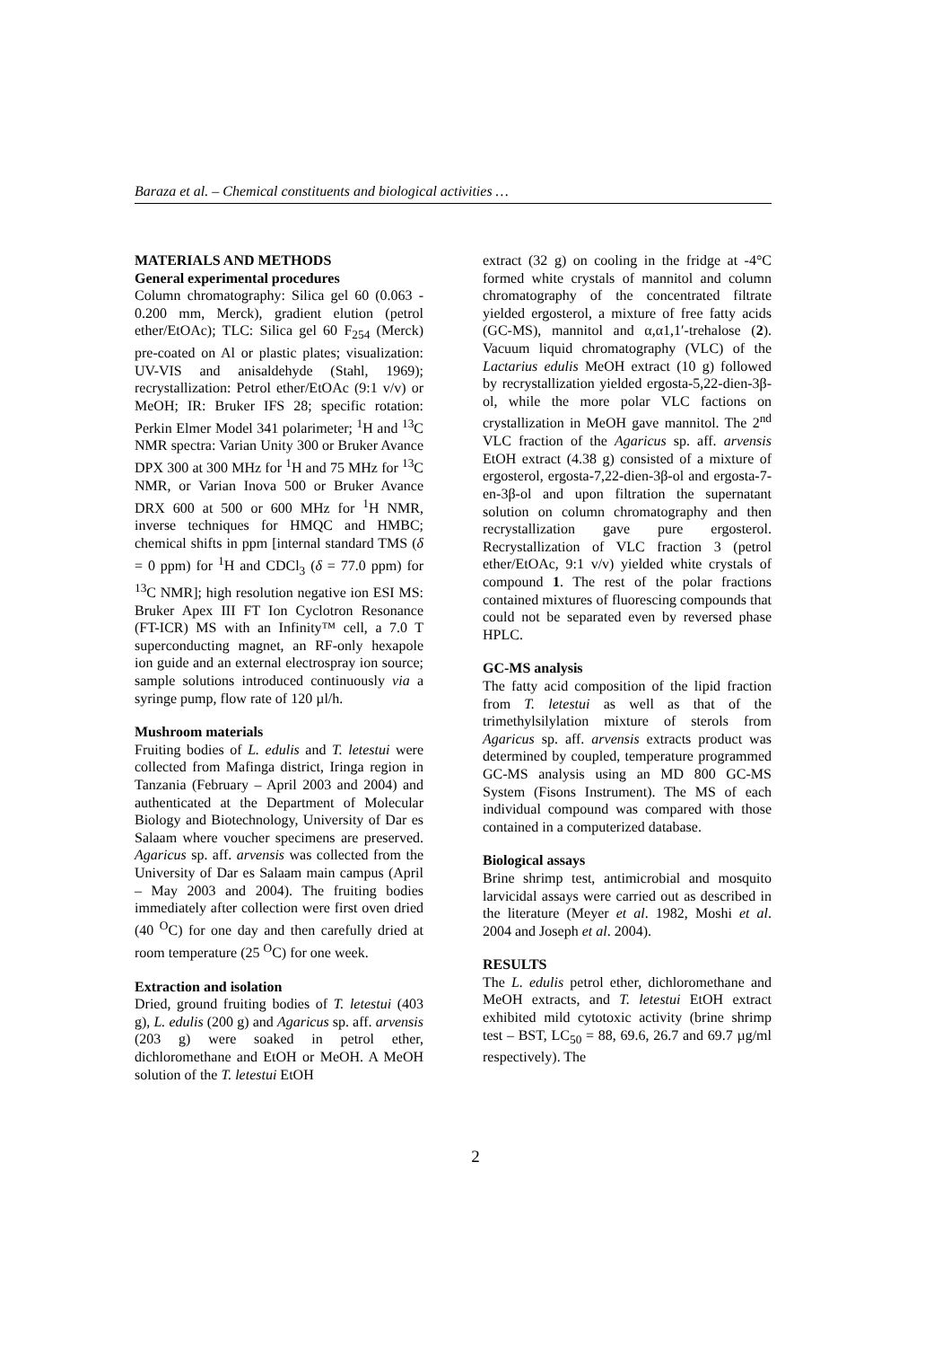Baraza et al. – Chemical constituents and biological activities …
MATERIALS AND METHODS
General experimental procedures
Column chromatography: Silica gel 60 (0.063 - 0.200 mm, Merck), gradient elution (petrol ether/EtOAc); TLC: Silica gel 60 F<sub>254</sub> (Merck) pre-coated on Al or plastic plates; visualization: UV-VIS and anisaldehyde (Stahl, 1969); recrystallization: Petrol ether/EtOAc (9:1 v/v) or MeOH; IR: Bruker IFS 28; specific rotation: Perkin Elmer Model 341 polarimeter; <sup>1</sup>H and <sup>13</sup>C NMR spectra: Varian Unity 300 or Bruker Avance DPX 300 at 300 MHz for <sup>1</sup>H and 75 MHz for <sup>13</sup>C NMR, or Varian Inova 500 or Bruker Avance DRX 600 at 500 or 600 MHz for <sup>1</sup>H NMR, inverse techniques for HMQC and HMBC; chemical shifts in ppm [internal standard TMS (δ = 0 ppm) for <sup>1</sup>H and CDCl<sub>3</sub> (δ = 77.0 ppm) for <sup>13</sup>C NMR]; high resolution negative ion ESI MS: Bruker Apex III FT Ion Cyclotron Resonance (FT-ICR) MS with an Infinity™ cell, a 7.0 T superconducting magnet, an RF-only hexapole ion guide and an external electrospray ion source; sample solutions introduced continuously via a syringe pump, flow rate of 120 µl/h.
Mushroom materials
Fruiting bodies of L. edulis and T. letestui were collected from Mafinga district, Iringa region in Tanzania (February – April 2003 and 2004) and authenticated at the Department of Molecular Biology and Biotechnology, University of Dar es Salaam where voucher specimens are preserved. Agaricus sp. aff. arvensis was collected from the University of Dar es Salaam main campus (April – May 2003 and 2004). The fruiting bodies immediately after collection were first oven dried (40 <sup>O</sup>C) for one day and then carefully dried at room temperature (25 <sup>O</sup>C) for one week.
Extraction and isolation
Dried, ground fruiting bodies of T. letestui (403 g), L. edulis (200 g) and Agaricus sp. aff. arvensis (203 g) were soaked in petrol ether, dichloromethane and EtOH or MeOH. A MeOH solution of the T. letestui EtOH
extract (32 g) on cooling in the fridge at -4°C formed white crystals of mannitol and column chromatography of the concentrated filtrate yielded ergosterol, a mixture of free fatty acids (GC-MS), mannitol and α,α1,1′-trehalose (2). Vacuum liquid chromatography (VLC) of the Lactarius edulis MeOH extract (10 g) followed by recrystallization yielded ergosta-5,22-dien-3β-ol, while the more polar VLC factions on crystallization in MeOH gave mannitol. The 2<sup>nd</sup> VLC fraction of the Agaricus sp. aff. arvensis EtOH extract (4.38 g) consisted of a mixture of ergosterol, ergosta-7,22-dien-3β-ol and ergosta-7-en-3β-ol and upon filtration the supernatant solution on column chromatography and then recrystallization gave pure ergosterol. Recrystallization of VLC fraction 3 (petrol ether/EtOAc, 9:1 v/v) yielded white crystals of compound 1. The rest of the polar fractions contained mixtures of fluorescing compounds that could not be separated even by reversed phase HPLC.
GC-MS analysis
The fatty acid composition of the lipid fraction from T. letestui as well as that of the trimethylsilylation mixture of sterols from Agaricus sp. aff. arvensis extracts product was determined by coupled, temperature programmed GC-MS analysis using an MD 800 GC-MS System (Fisons Instrument). The MS of each individual compound was compared with those contained in a computerized database.
Biological assays
Brine shrimp test, antimicrobial and mosquito larvicidal assays were carried out as described in the literature (Meyer et al. 1982, Moshi et al. 2004 and Joseph et al. 2004).
RESULTS
The L. edulis petrol ether, dichloromethane and MeOH extracts, and T. letestui EtOH extract exhibited mild cytotoxic activity (brine shrimp test – BST, LC<sub>50</sub> = 88, 69.6, 26.7 and 69.7 µg/ml respectively). The
2